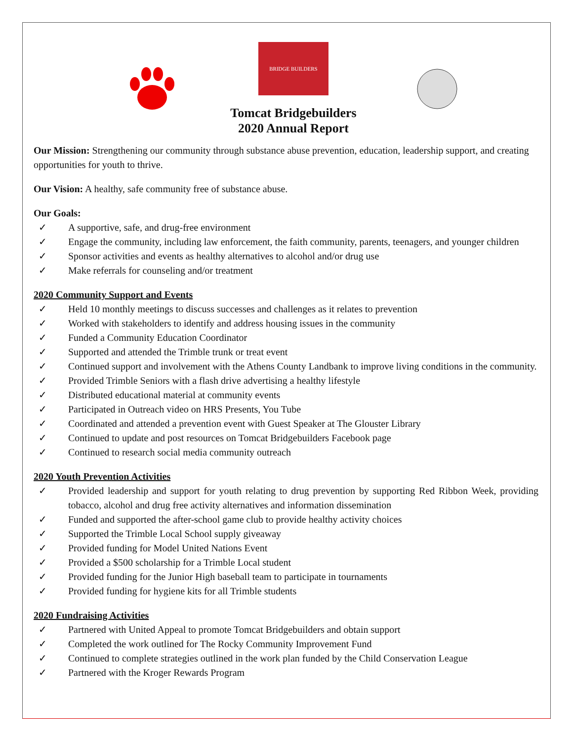BRIDGE BUILDERS
Tomcat Bridgebuilders
2020 Annual Report
Our Mission: Strengthening our community through substance abuse prevention, education, leadership support, and creating opportunities for youth to thrive.
Our Vision: A healthy, safe community free of substance abuse.
Our Goals:
✓ A supportive, safe, and drug-free environment
✓ Engage the community, including law enforcement, the faith community, parents, teenagers, and younger children
✓ Sponsor activities and events as healthy alternatives to alcohol and/or drug use
✓ Make referrals for counseling and/or treatment
2020 Community Support and Events
✓ Held 10 monthly meetings to discuss successes and challenges as it relates to prevention
✓ Worked with stakeholders to identify and address housing issues in the community
✓ Funded a Community Education Coordinator
✓ Supported and attended the Trimble trunk or treat event
✓ Continued support and involvement with the Athens County Landbank to improve living conditions in the community.
✓ Provided Trimble Seniors with a flash drive advertising a healthy lifestyle
✓ Distributed educational material at community events
✓ Participated in Outreach video on HRS Presents, You Tube
✓ Coordinated and attended a prevention event with Guest Speaker at The Glouster Library
✓ Continued to update and post resources on Tomcat Bridgebuilders Facebook page
✓ Continued to research social media community outreach
2020 Youth Prevention Activities
✓ Provided leadership and support for youth relating to drug prevention by supporting Red Ribbon Week, providing tobacco, alcohol and drug free activity alternatives and information dissemination
✓ Funded and supported the after-school game club to provide healthy activity choices
✓ Supported the Trimble Local School supply giveaway
✓ Provided funding for Model United Nations Event
✓ Provided a $500 scholarship for a Trimble Local student
✓ Provided funding for the Junior High baseball team to participate in tournaments
✓ Provided funding for hygiene kits for all Trimble students
2020 Fundraising Activities
✓ Partnered with United Appeal to promote Tomcat Bridgebuilders and obtain support
✓ Completed the work outlined for The Rocky Community Improvement Fund
✓ Continued to complete strategies outlined in the work plan funded by the Child Conservation League
✓ Partnered with the Kroger Rewards Program